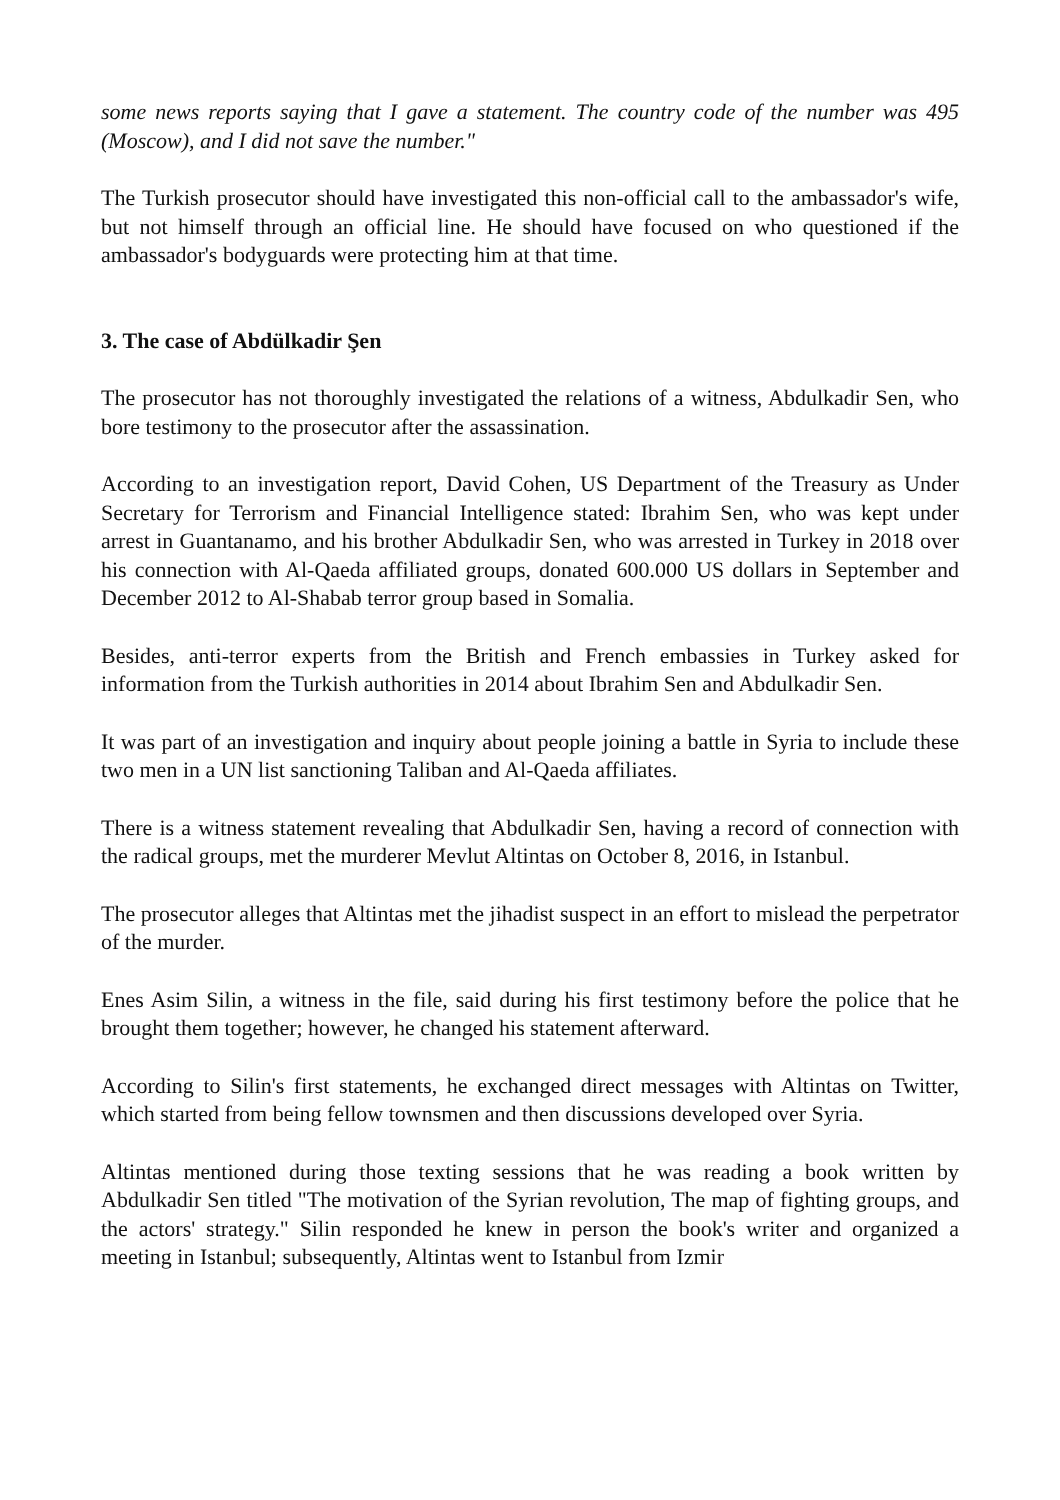some news reports saying that I gave a statement. The country code of the number was 495 (Moscow), and I did not save the number."
The Turkish prosecutor should have investigated this non-official call to the ambassador's wife, but not himself through an official line. He should have focused on who questioned if the ambassador's bodyguards were protecting him at that time.
3. The case of Abdülkadir Şen
The prosecutor has not thoroughly investigated the relations of a witness, Abdulkadir Sen, who bore testimony to the prosecutor after the assassination.
According to an investigation report, David Cohen, US Department of the Treasury as Under Secretary for Terrorism and Financial Intelligence stated: Ibrahim Sen, who was kept under arrest in Guantanamo, and his brother Abdulkadir Sen, who was arrested in Turkey in 2018 over his connection with Al-Qaeda affiliated groups, donated 600.000 US dollars in September and December 2012 to Al-Shabab terror group based in Somalia.
Besides, anti-terror experts from the British and French embassies in Turkey asked for information from the Turkish authorities in 2014 about Ibrahim Sen and Abdulkadir Sen.
It was part of an investigation and inquiry about people joining a battle in Syria to include these two men in a UN list sanctioning Taliban and Al-Qaeda affiliates.
There is a witness statement revealing that Abdulkadir Sen, having a record of connection with the radical groups, met the murderer Mevlut Altintas on October 8, 2016, in Istanbul.
The prosecutor alleges that Altintas met the jihadist suspect in an effort to mislead the perpetrator of the murder.
Enes Asim Silin, a witness in the file, said during his first testimony before the police that he brought them together; however, he changed his statement afterward.
According to Silin's first statements, he exchanged direct messages with Altintas on Twitter, which started from being fellow townsmen and then discussions developed over Syria.
Altintas mentioned during those texting sessions that he was reading a book written by Abdulkadir Sen titled "The motivation of the Syrian revolution, The map of fighting groups, and the actors' strategy." Silin responded he knew in person the book's writer and organized a meeting in Istanbul; subsequently, Altintas went to Istanbul from Izmir